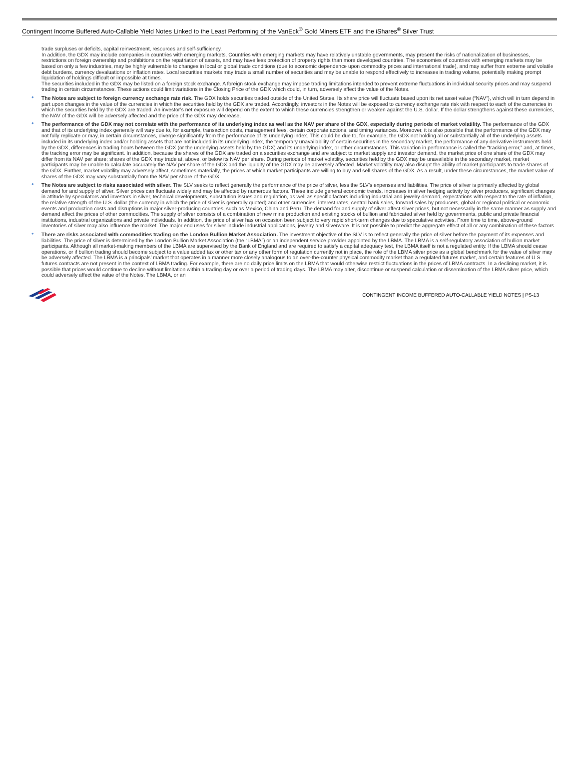Contingent Income Buffered Auto-Callable Yield Notes Linked to the Least Performing of the VanEck<sup>®</sup> Gold Miners ETF and the iShares<sup>®</sup> Silver Trust
trade surpluses or deficits, capital reinvestment, resources and self-sufficiency.
In addition, the GDX may include companies in countries with emerging markets. Countries with emerging markets may have relatively unstable governments, may present the risks of nationalization of businesses, restrictions on foreign ownership and prohibitions on the repatriation of assets, and may have less protection of property rights than more developed countries. The economies of countries with emerging markets may be based on only a few industries, may be highly vulnerable to changes in local or global trade conditions (due to economic dependence upon commodity prices and international trade), and may suffer from extreme and volatile debt burdens, currency devaluations or inflation rates. Local securities markets may trade a small number of securities and may be unable to respond effectively to increases in trading volume, potentially making prompt liquidation of holdings difficult or impossible at times.
The securities included in the GDX may be listed on a foreign stock exchange. A foreign stock exchange may impose trading limitations intended to prevent extreme fluctuations in individual security prices and may suspend trading in certain circumstances. These actions could limit variations in the Closing Price of the GDX which could, in turn, adversely affect the value of the Notes.
• The Notes are subject to foreign currency exchange rate risk. The GDX holds securities traded outside of the United States. Its share price will fluctuate based upon its net asset value (“NAV”), which will in turn depend in part upon changes in the value of the currencies in which the securities held by the GDX are traded. Accordingly, investors in the Notes will be exposed to currency exchange rate risk with respect to each of the currencies in which the securities held by the GDX are traded. An investor’s net exposure will depend on the extent to which these currencies strengthen or weaken against the U.S. dollar. If the dollar strengthens against these currencies, the NAV of the GDX will be adversely affected and the price of the GDX may decrease.
• The performance of the GDX may not correlate with the performance of its underlying index as well as the NAV per share of the GDX, especially during periods of market volatility. The performance of the GDX and that of its underlying index generally will vary due to, for example, transaction costs, management fees, certain corporate actions, and timing variances. Moreover, it is also possible that the performance of the GDX may not fully replicate or may, in certain circumstances, diverge significantly from the performance of its underlying index. This could be due to, for example, the GDX not holding all or substantially all of the underlying assets included in its underlying index and/or holding assets that are not included in its underlying index, the temporary unavailability of certain securities in the secondary market, the performance of any derivative instruments held by the GDX, differences in trading hours between the GDX (or the underlying assets held by the GDX) and its underlying index, or other circumstances. This variation in performance is called the “tracking error,” and, at times, the tracking error may be significant. In addition, because the shares of the GDX are traded on a securities exchange and are subject to market supply and investor demand, the market price of one share of the GDX may differ from its NAV per share; shares of the GDX may trade at, above, or below its NAV per share. During periods of market volatility, securities held by the GDX may be unavailable in the secondary market, market participants may be unable to calculate accurately the NAV per share of the GDX and the liquidity of the GDX may be adversely affected. Market volatility may also disrupt the ability of market participants to trade shares of the GDX. Further, market volatility may adversely affect, sometimes materially, the prices at which market participants are willing to buy and sell shares of the GDX. As a result, under these circumstances, the market value of shares of the GDX may vary substantially from the NAV per share of the GDX.
• The Notes are subject to risks associated with silver. The SLV seeks to reflect generally the performance of the price of silver, less the SLV’s expenses and liabilities. The price of silver is primarily affected by global demand for and supply of silver. Silver prices can fluctuate widely and may be affected by numerous factors. These include general economic trends, increases in silver hedging activity by silver producers, significant changes in attitude by speculators and investors in silver, technical developments, substitution issues and regulation, as well as specific factors including industrial and jewelry demand, expectations with respect to the rate of inflation, the relative strength of the U.S. dollar (the currency in which the price of silver is generally quoted) and other currencies, interest rates, central bank sales, forward sales by producers, global or regional political or economic events and production costs and disruptions in major silver-producing countries, such as Mexico, China and Peru. The demand for and supply of silver affect silver prices, but not necessarily in the same manner as supply and demand affect the prices of other commodities. The supply of silver consists of a combination of new mine production and existing stocks of bullion and fabricated silver held by governments, public and private financial institutions, industrial organizations and private individuals. In addition, the price of silver has on occasion been subject to very rapid short-term changes due to speculative activities. From time to time, above-ground inventories of silver may also influence the market. The major end uses for silver include industrial applications, jewelry and silverware. It is not possible to predict the aggregate effect of all or any combination of these factors.
• There are risks associated with commodities trading on the London Bullion Market Association. The investment objective of the SLV is to reflect generally the price of silver before the payment of its expenses and liabilities. The price of silver is determined by the London Bullion Market Association (the “LBMA”) or an independent service provider appointed by the LBMA. The LBMA is a self-regulatory association of bullion market participants. Although all market-making members of the LBMA are supervised by the Bank of England and are required to satisfy a capital adequacy test, the LBMA itself is not a regulated entity. If the LBMA should cease operations, or if bullion trading should become subject to a value added tax or other tax or any other form of regulation currently not in place, the role of the LBMA silver price as a global benchmark for the value of silver may be adversely affected. The LBMA is a principals’ market that operates in a manner more closely analogous to an over-the-counter physical commodity market than a regulated futures market, and certain features of U.S. futures contracts are not present in the context of LBMA trading. For example, there are no daily price limits on the LBMA that would otherwise restrict fluctuations in the prices of LBMA contracts. In a declining market, it is possible that prices would continue to decline without limitation within a trading day or over a period of trading days. The LBMA may alter, discontinue or suspend calculation or dissemination of the LBMA silver price, which could adversely affect the value of the Notes. The LBMA, or an
CONTINGENT INCOME BUFFERED AUTO-CALLABLE YIELD NOTES | PS-13